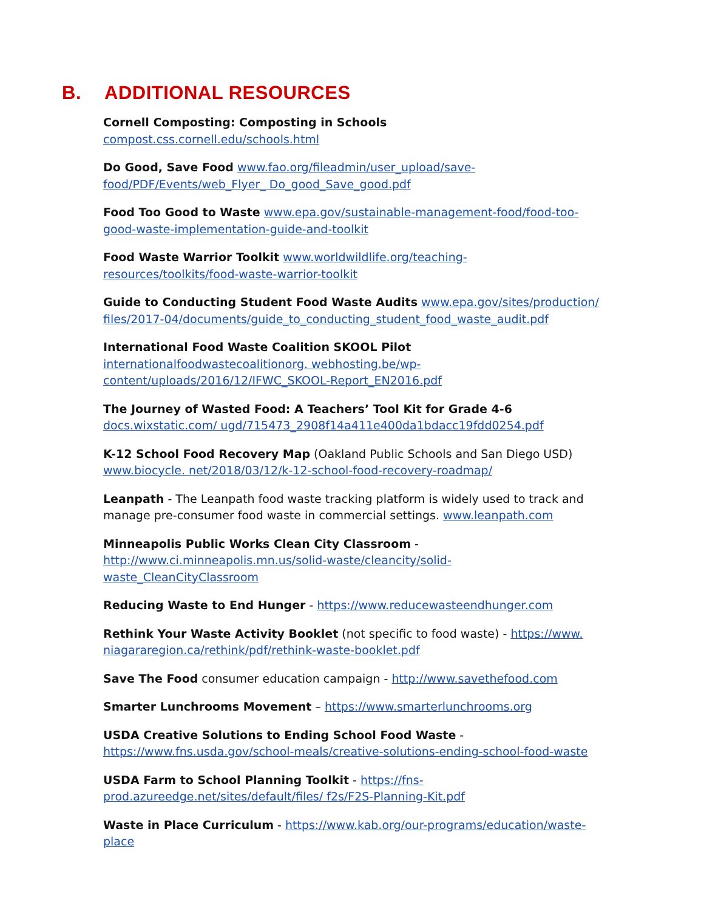B. ADDITIONAL RESOURCES
Cornell Composting: Composting in Schools compost.css.cornell.edu/schools.html
Do Good, Save Food www.fao.org/fileadmin/user_upload/save-food/PDF/Events/web_Flyer_ Do_good_Save_good.pdf
Food Too Good to Waste www.epa.gov/sustainable-management-food/food-too-good-waste-implementation-guide-and-toolkit
Food Waste Warrior Toolkit www.worldwildlife.org/teaching-resources/toolkits/food-waste-warrior-toolkit
Guide to Conducting Student Food Waste Audits www.epa.gov/sites/production/ files/2017-04/documents/guide_to_conducting_student_food_waste_audit.pdf
International Food Waste Coalition SKOOL Pilot internationalfoodwastecoalitionorg. webhosting.be/wp-content/uploads/2016/12/IFWC_SKOOL-Report_EN2016.pdf
The Journey of Wasted Food: A Teachers’ Tool Kit for Grade 4-6 docs.wixstatic.com/ ugd/715473_2908f14a411e400da1bdacc19fdd0254.pdf
K-12 School Food Recovery Map (Oakland Public Schools and San Diego USD) www.biocycle. net/2018/03/12/k-12-school-food-recovery-roadmap/
Leanpath - The Leanpath food waste tracking platform is widely used to track and manage pre-consumer food waste in commercial settings. www.leanpath.com
Minneapolis Public Works Clean City Classroom - http://www.ci.minneapolis.mn.us/solid-waste/cleancity/solid-waste_CleanCityClassroom
Reducing Waste to End Hunger - https://www.reducewasteendhunger.com
Rethink Your Waste Activity Booklet (not specific to food waste) - https://www. niagararegion.ca/rethink/pdf/rethink-waste-booklet.pdf
Save The Food consumer education campaign - http://www.savethefood.com
Smarter Lunchrooms Movement – https://www.smarterlunchrooms.org
USDA Creative Solutions to Ending School Food Waste - https://www.fns.usda.gov/school-meals/creative-solutions-ending-school-food-waste
USDA Farm to School Planning Toolkit - https://fns-prod.azureedge.net/sites/default/files/ f2s/F2S-Planning-Kit.pdf
Waste in Place Curriculum - https://www.kab.org/our-programs/education/waste-place